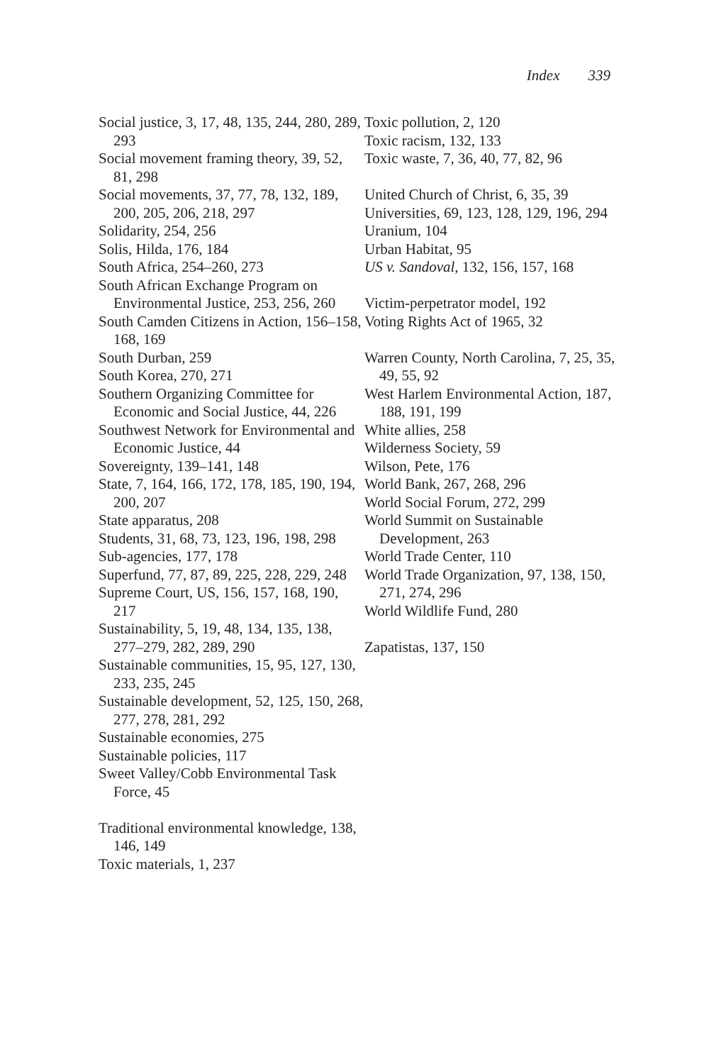Index 339
Social justice, 3, 17, 48, 135, 244, 280, 289, 293
Social movement framing theory, 39, 52, 81, 298
Social movements, 37, 77, 78, 132, 189, 200, 205, 206, 218, 297
Solidarity, 254, 256
Solis, Hilda, 176, 184
South Africa, 254–260, 273
South African Exchange Program on Environmental Justice, 253, 256, 260
South Camden Citizens in Action, 156–158, 168, 169
South Durban, 259
South Korea, 270, 271
Southern Organizing Committee for Economic and Social Justice, 44, 226
Southwest Network for Environmental and Economic Justice, 44
Sovereignty, 139–141, 148
State, 7, 164, 166, 172, 178, 185, 190, 194, 200, 207
State apparatus, 208
Students, 31, 68, 73, 123, 196, 198, 298
Sub-agencies, 177, 178
Superfund, 77, 87, 89, 225, 228, 229, 248
Supreme Court, US, 156, 157, 168, 190, 217
Sustainability, 5, 19, 48, 134, 135, 138, 277–279, 282, 289, 290
Sustainable communities, 15, 95, 127, 130, 233, 235, 245
Sustainable development, 52, 125, 150, 268, 277, 278, 281, 292
Sustainable economies, 275
Sustainable policies, 117
Sweet Valley/Cobb Environmental Task Force, 45
Traditional environmental knowledge, 138, 146, 149
Toxic materials, 1, 237
Toxic pollution, 2, 120
Toxic racism, 132, 133
Toxic waste, 7, 36, 40, 77, 82, 96
United Church of Christ, 6, 35, 39
Universities, 69, 123, 128, 129, 196, 294
Uranium, 104
Urban Habitat, 95
US v. Sandoval, 132, 156, 157, 168
Victim-perpetrator model, 192
Voting Rights Act of 1965, 32
Warren County, North Carolina, 7, 25, 35, 49, 55, 92
West Harlem Environmental Action, 187, 188, 191, 199
White allies, 258
Wilderness Society, 59
Wilson, Pete, 176
World Bank, 267, 268, 296
World Social Forum, 272, 299
World Summit on Sustainable Development, 263
World Trade Center, 110
World Trade Organization, 97, 138, 150, 271, 274, 296
World Wildlife Fund, 280
Zapatistas, 137, 150